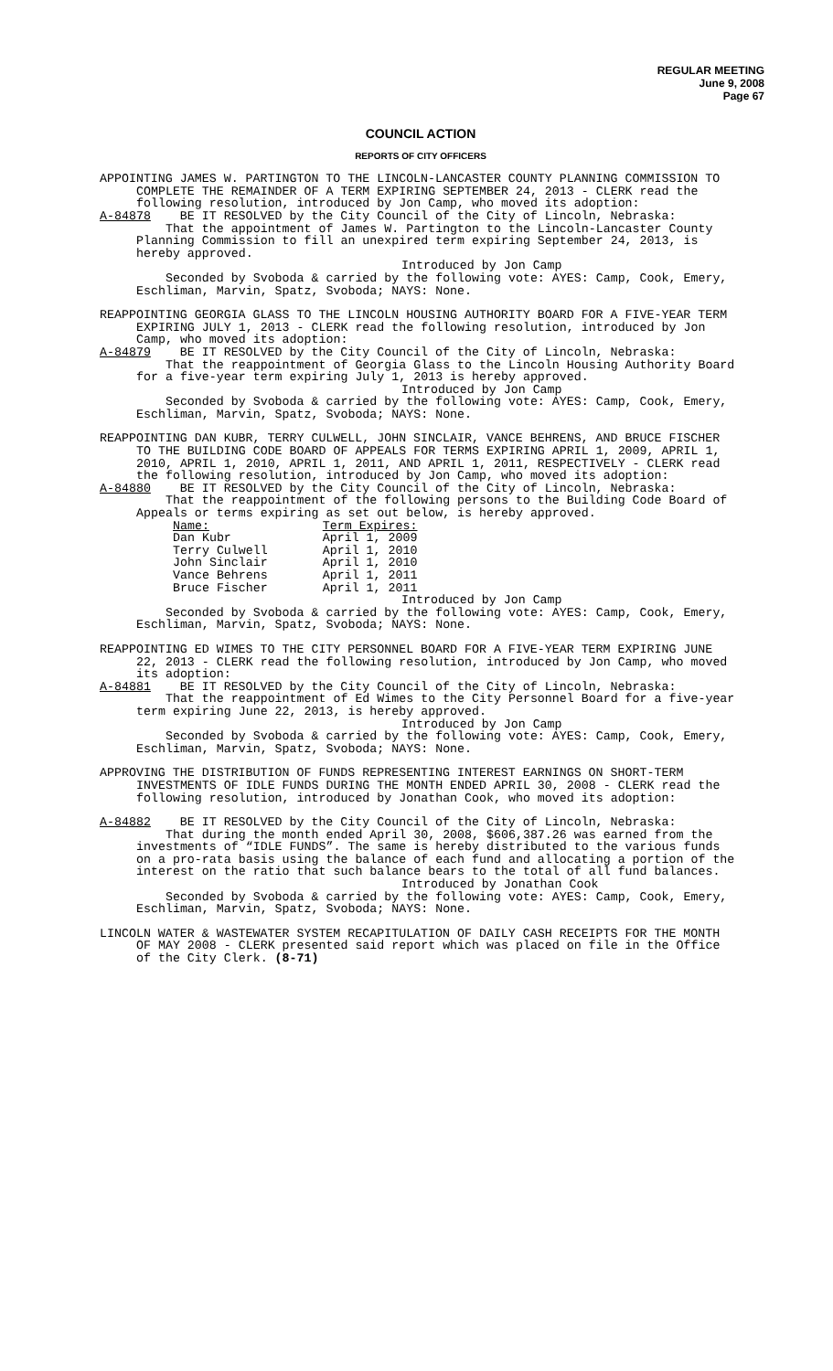REGULAR MEETING
June 9, 2008
Page 67
COUNCIL ACTION
REPORTS OF CITY OFFICERS
APPOINTING JAMES W. PARTINGTON TO THE LINCOLN-LANCASTER COUNTY PLANNING COMMISSION TO COMPLETE THE REMAINDER OF A TERM EXPIRING SEPTEMBER 24, 2013 - CLERK read the following resolution, introduced by Jon Camp, who moved its adoption:
A-84878 BE IT RESOLVED by the City Council of the City of Lincoln, Nebraska:
That the appointment of James W. Partington to the Lincoln-Lancaster County Planning Commission to fill an unexpired term expiring September 24, 2013, is hereby approved.
Introduced by Jon Camp
Seconded by Svoboda & carried by the following vote: AYES: Camp, Cook, Emery, Eschliman, Marvin, Spatz, Svoboda; NAYS: None.
REAPPOINTING GEORGIA GLASS TO THE LINCOLN HOUSING AUTHORITY BOARD FOR A FIVE-YEAR TERM EXPIRING JULY 1, 2013 - CLERK read the following resolution, introduced by Jon Camp, who moved its adoption:
A-84879 BE IT RESOLVED by the City Council of the City of Lincoln, Nebraska:
That the reappointment of Georgia Glass to the Lincoln Housing Authority Board for a five-year term expiring July 1, 2013 is hereby approved.
Introduced by Jon Camp
Seconded by Svoboda & carried by the following vote: AYES: Camp, Cook, Emery, Eschliman, Marvin, Spatz, Svoboda; NAYS: None.
REAPPOINTING DAN KUBR, TERRY CULWELL, JOHN SINCLAIR, VANCE BEHRENS, AND BRUCE FISCHER TO THE BUILDING CODE BOARD OF APPEALS FOR TERMS EXPIRING APRIL 1, 2009, APRIL 1, 2010, APRIL 1, 2010, APRIL 1, 2011, AND APRIL 1, 2011, RESPECTIVELY - CLERK read the following resolution, introduced by Jon Camp, who moved its adoption:
A-84880 BE IT RESOLVED by the City Council of the City of Lincoln, Nebraska:
That the reappointment of the following persons to the Building Code Board of Appeals or terms expiring as set out below, is hereby approved.
| Name: | Term Expires: |
| Dan Kubr | April 1, 2009 |
| Terry Culwell | April 1, 2010 |
| John Sinclair | April 1, 2010 |
| Vance Behrens | April 1, 2011 |
| Bruce Fischer | April 1, 2011 |
Introduced by Jon Camp
Seconded by Svoboda & carried by the following vote: AYES: Camp, Cook, Emery, Eschliman, Marvin, Spatz, Svoboda; NAYS: None.
REAPPOINTING ED WIMES TO THE CITY PERSONNEL BOARD FOR A FIVE-YEAR TERM EXPIRING JUNE 22, 2013 - CLERK read the following resolution, introduced by Jon Camp, who moved its adoption:
A-84881 BE IT RESOLVED by the City Council of the City of Lincoln, Nebraska:
That the reappointment of Ed Wimes to the City Personnel Board for a five-year term expiring June 22, 2013, is hereby approved.
Introduced by Jon Camp
Seconded by Svoboda & carried by the following vote: AYES: Camp, Cook, Emery, Eschliman, Marvin, Spatz, Svoboda; NAYS: None.
APPROVING THE DISTRIBUTION OF FUNDS REPRESENTING INTEREST EARNINGS ON SHORT-TERM INVESTMENTS OF IDLE FUNDS DURING THE MONTH ENDED APRIL 30, 2008 - CLERK read the following resolution, introduced by Jonathan Cook, who moved its adoption:
A-84882 BE IT RESOLVED by the City Council of the City of Lincoln, Nebraska:
That during the month ended April 30, 2008, $606,387.26 was earned from the investments of “IDLE FUNDS”. The same is hereby distributed to the various funds on a pro-rata basis using the balance of each fund and allocating a portion of the interest on the ratio that such balance bears to the total of all fund balances.
Introduced by Jonathan Cook
Seconded by Svoboda & carried by the following vote: AYES: Camp, Cook, Emery, Eschliman, Marvin, Spatz, Svoboda; NAYS: None.
LINCOLN WATER & WASTEWATER SYSTEM RECAPITULATION OF DAILY CASH RECEIPTS FOR THE MONTH OF MAY 2008 - CLERK presented said report which was placed on file in the Office of the City Clerk. (8-71)